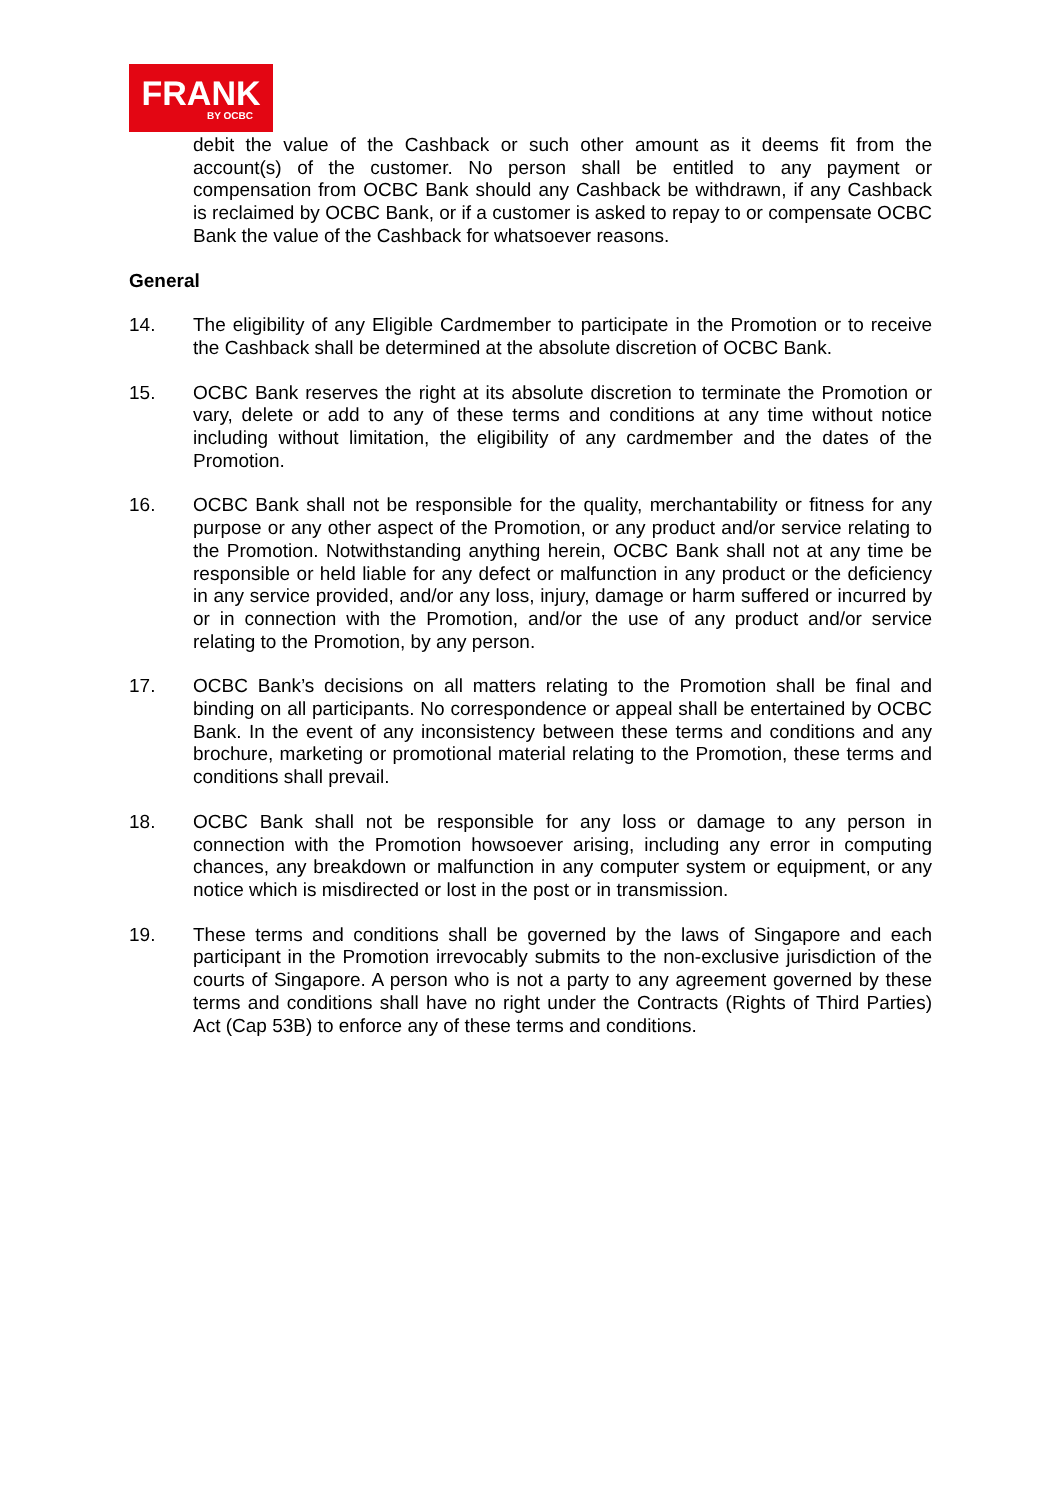FRANK
BY OCBC
debit the value of the Cashback or such other amount as it deems fit from the account(s) of the customer. No person shall be entitled to any payment or compensation from OCBC Bank should any Cashback be withdrawn, if any Cashback is reclaimed by OCBC Bank, or if a customer is asked to repay to or compensate OCBC Bank the value of the Cashback for whatsoever reasons.
General
14. The eligibility of any Eligible Cardmember to participate in the Promotion or to receive the Cashback shall be determined at the absolute discretion of OCBC Bank.
15. OCBC Bank reserves the right at its absolute discretion to terminate the Promotion or vary, delete or add to any of these terms and conditions at any time without notice including without limitation, the eligibility of any cardmember and the dates of the Promotion.
16. OCBC Bank shall not be responsible for the quality, merchantability or fitness for any purpose or any other aspect of the Promotion, or any product and/or service relating to the Promotion. Notwithstanding anything herein, OCBC Bank shall not at any time be responsible or held liable for any defect or malfunction in any product or the deficiency in any service provided, and/or any loss, injury, damage or harm suffered or incurred by or in connection with the Promotion, and/or the use of any product and/or service relating to the Promotion, by any person.
17. OCBC Bank’s decisions on all matters relating to the Promotion shall be final and binding on all participants. No correspondence or appeal shall be entertained by OCBC Bank. In the event of any inconsistency between these terms and conditions and any brochure, marketing or promotional material relating to the Promotion, these terms and conditions shall prevail.
18. OCBC Bank shall not be responsible for any loss or damage to any person in connection with the Promotion howsoever arising, including any error in computing chances, any breakdown or malfunction in any computer system or equipment, or any notice which is misdirected or lost in the post or in transmission.
19. These terms and conditions shall be governed by the laws of Singapore and each participant in the Promotion irrevocably submits to the non-exclusive jurisdiction of the courts of Singapore. A person who is not a party to any agreement governed by these terms and conditions shall have no right under the Contracts (Rights of Third Parties) Act (Cap 53B) to enforce any of these terms and conditions.